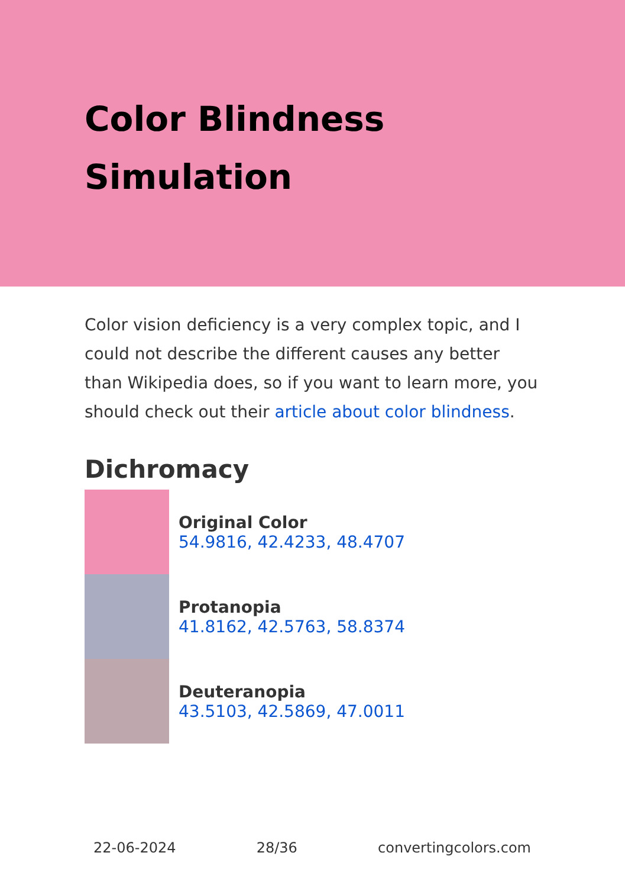Color Blindness Simulation
Color vision deficiency is a very complex topic, and I could not describe the different causes any better than Wikipedia does, so if you want to learn more, you should check out their article about color blindness.
Dichromacy
Original Color
54.9816, 42.4233, 48.4707
Protanopia
41.8162, 42.5763, 58.8374
Deuteranopia
43.5103, 42.5869, 47.0011
22-06-2024 28/36 convertingcolors.com